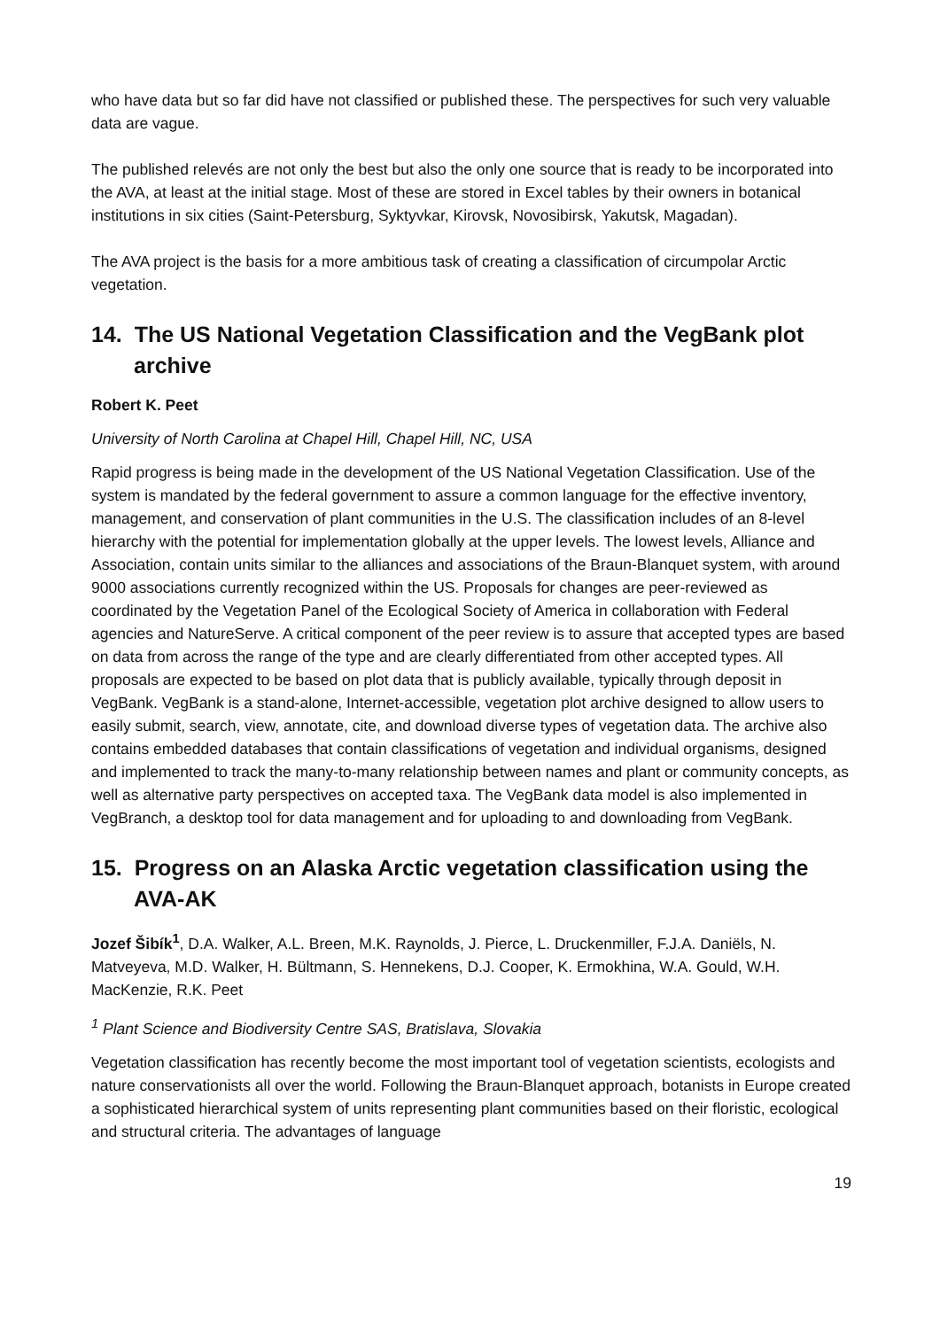who have data but so far did have not classified or published these. The perspectives for such very valuable data are vague.
The published relevés are not only the best but also the only one source that is ready to be incorporated into the AVA, at least at the initial stage. Most of these are stored in Excel tables by their owners in botanical institutions in six cities (Saint-Petersburg, Syktyvkar, Kirovsk, Novosibirsk, Yakutsk, Magadan).
The AVA project is the basis for a more ambitious task of creating a classification of circumpolar Arctic vegetation.
14. The US National Vegetation Classification and the VegBank plot archive
Robert K. Peet
University of North Carolina at Chapel Hill, Chapel Hill, NC, USA
Rapid progress is being made in the development of the US National Vegetation Classification. Use of the system is mandated by the federal government to assure a common language for the effective inventory, management, and conservation of plant communities in the U.S. The classification includes of an 8-level hierarchy with the potential for implementation globally at the upper levels. The lowest levels, Alliance and Association, contain units similar to the alliances and associations of the Braun-Blanquet system, with around 9000 associations currently recognized within the US. Proposals for changes are peer-reviewed as coordinated by the Vegetation Panel of the Ecological Society of America in collaboration with Federal agencies and NatureServe. A critical component of the peer review is to assure that accepted types are based on data from across the range of the type and are clearly differentiated from other accepted types. All proposals are expected to be based on plot data that is publicly available, typically through deposit in VegBank. VegBank is a stand-alone, Internet-accessible, vegetation plot archive designed to allow users to easily submit, search, view, annotate, cite, and download diverse types of vegetation data. The archive also contains embedded databases that contain classifications of vegetation and individual organisms, designed and implemented to track the many-to-many relationship between names and plant or community concepts, as well as alternative party perspectives on accepted taxa. The VegBank data model is also implemented in VegBranch, a desktop tool for data management and for uploading to and downloading from VegBank.
15. Progress on an Alaska Arctic vegetation classification using the AVA-AK
Jozef Šibík<sup>1</sup>, D.A. Walker, A.L. Breen, M.K. Raynolds, J. Pierce, L. Druckenmiller, F.J.A. Daniëls, N. Matveyeva, M.D. Walker, H. Bültmann, S. Hennekens, D.J. Cooper, K. Ermokhina, W.A. Gould, W.H. MacKenzie, R.K. Peet
<sup>1</sup> Plant Science and Biodiversity Centre SAS, Bratislava, Slovakia
Vegetation classification has recently become the most important tool of vegetation scientists, ecologists and nature conservationists all over the world. Following the Braun-Blanquet approach, botanists in Europe created a sophisticated hierarchical system of units representing plant communities based on their floristic, ecological and structural criteria. The advantages of language
19